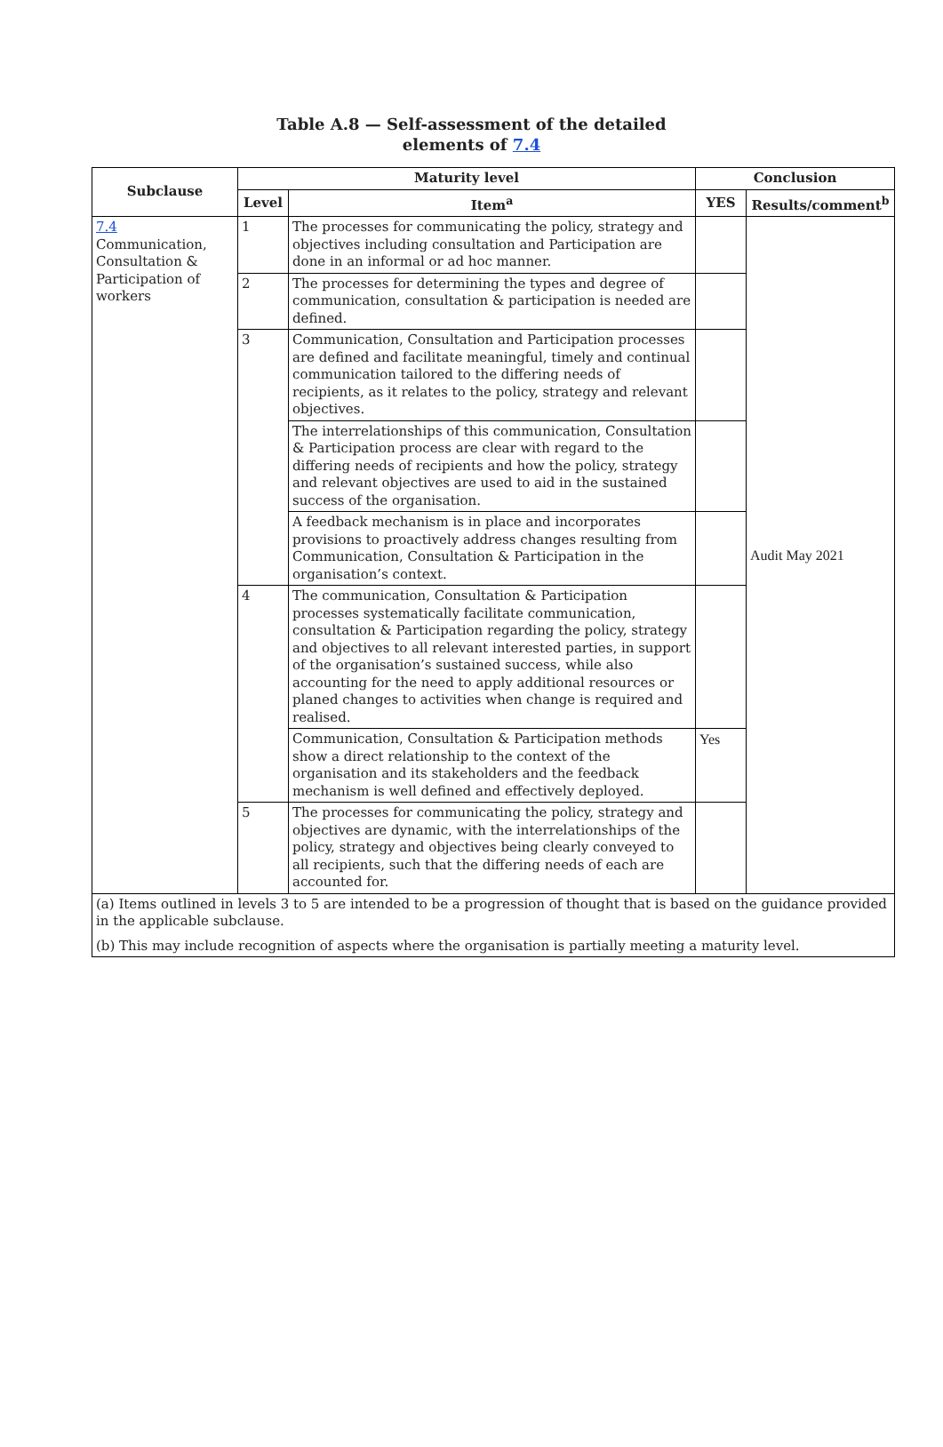Table A.8 — Self-assessment of the detailed
elements of 7.4
| Subclause | Maturity level | | Conclusion | |
| --- | --- | --- | --- | --- |
| | Level | Item<sup>a</sup> | YES | Results/comment<sup>b</sup> |
| 7.4 Communication, Consultation & Participation of workers | 1 | The processes for communicating the policy, strategy and objectives including consultation and Participation are done in an informal or ad hoc manner. | | Audit May 2021 |
| | 2 | The processes for determining the types and degree of communication, consultation & participation is needed are defined. | | |
| | 3 | Communication, Consultation and Participation processes are defined and facilitate meaningful, timely and continual communication tailored to the differing needs of recipients, as it relates to the policy, strategy and relevant objectives. | | |
| | | The interrelationships of this communication, Consultation & Participation process are clear with regard to the differing needs of recipients and how the policy, strategy and relevant objectives are used to aid in the sustained success of the organisation. | | |
| | | A feedback mechanism is in place and incorporates provisions to proactively address changes resulting from Communication, Consultation & Participation in the organisation’s context. | | |
| | 4 | The communication, Consultation & Participation processes systematically facilitate communication, consultation & Participation regarding the policy, strategy and objectives to all relevant interested parties, in support of the organisation’s sustained success, while also accounting for the need to apply additional resources or planed changes to activities when change is required and realised. | | |
| | | Communication, Consultation & Participation methods show a direct relationship to the context of the organisation and its stakeholders and the feedback mechanism is well defined and effectively deployed. | Yes | |
| | 5 | The processes for communicating the policy, strategy and objectives are dynamic, with the interrelationships of the policy, strategy and objectives being clearly conveyed to all recipients, such that the differing needs of each are accounted for. | | |
| (a) Items outlined in levels 3 to 5 are intended to be a progression of thought that is based on the guidance provided in the applicable subclause. (b) This may include recognition of aspects where the organisation is partially meeting a maturity level. | | | | |